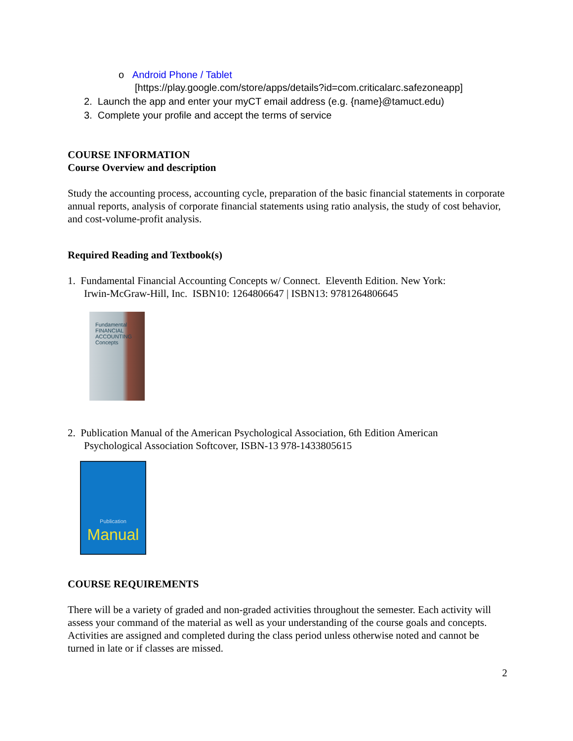o Android Phone / Tablet
[https://play.google.com/store/apps/details?id=com.criticalarc.safezoneapp]
2. Launch the app and enter your myCT email address (e.g. {name}@tamuct.edu)
3. Complete your profile and accept the terms of service
COURSE INFORMATION
Course Overview and description
Study the accounting process, accounting cycle, preparation of the basic financial statements in corporate annual reports, analysis of corporate financial statements using ratio analysis, the study of cost behavior, and cost-volume-profit analysis.
Required Reading and Textbook(s)
1. Fundamental Financial Accounting Concepts w/ Connect. Eleventh Edition. New York:
Irwin-McGraw-Hill, Inc. ISBN10: 1264806647 | ISBN13: 9781264806645
Fundamental
FINANCIAL
ACCOUNTING
Concepts
2. Publication Manual of the American Psychological Association, 6th Edition American
Psychological Association Softcover, ISBN-13 978-1433805615
Publication
Manual
COURSE REQUIREMENTS
There will be a variety of graded and non-graded activities throughout the semester. Each activity will assess your command of the material as well as your understanding of the course goals and concepts. Activities are assigned and completed during the class period unless otherwise noted and cannot be turned in late or if classes are missed.
2